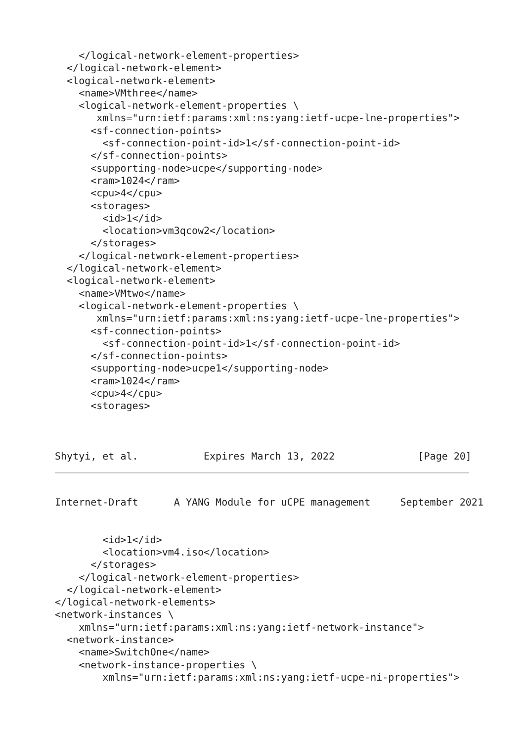</logical-network-element-properties>
  </logical-network-element>
  <logical-network-element>
    <name>VMthree</name>
    <logical-network-element-properties \
       xmlns="urn:ietf:params:xml:ns:yang:ietf-ucpe-lne-properties">
      <sf-connection-points>
        <sf-connection-point-id>1</sf-connection-point-id>
      </sf-connection-points>
      <supporting-node>ucpe</supporting-node>
      <ram>1024</ram>
      <cpu>4</cpu>
      <storages>
        <id>1</id>
        <location>vm3qcow2</location>
      </storages>
    </logical-network-element-properties>
  </logical-network-element>
  <logical-network-element>
    <name>VMtwo</name>
    <logical-network-element-properties \
       xmlns="urn:ietf:params:xml:ns:yang:ietf-ucpe-lne-properties">
      <sf-connection-points>
        <sf-connection-point-id>1</sf-connection-point-id>
      </sf-connection-points>
      <supporting-node>ucpe1</supporting-node>
      <ram>1024</ram>
      <cpu>4</cpu>
      <storages>



Shytyi, et al.           Expires March 13, 2022              [Page 20]
Internet-Draft      A YANG Module for uCPE management     September 2021


        <id>1</id>
        <location>vm4.iso</location>
      </storages>
    </logical-network-element-properties>
  </logical-network-element>
</logical-network-elements>
<network-instances \
    xmlns="urn:ietf:params:xml:ns:yang:ietf-network-instance">
  <network-instance>
    <name>SwitchOne</name>
    <network-instance-properties \
        xmlns="urn:ietf:params:xml:ns:yang:ietf-ucpe-ni-properties">